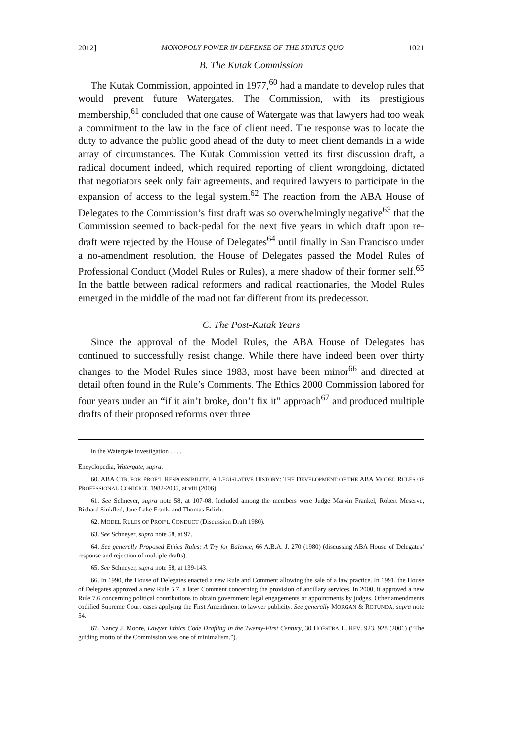2012] MONOPOLY POWER IN DEFENSE OF THE STATUS QUO 1021
B. The Kutak Commission
The Kutak Commission, appointed in 1977,<sup>60</sup> had a mandate to develop rules that would prevent future Watergates. The Commission, with its prestigious membership,<sup>61</sup> concluded that one cause of Watergate was that lawyers had too weak a commitment to the law in the face of client need. The response was to locate the duty to advance the public good ahead of the duty to meet client demands in a wide array of circumstances. The Kutak Commission vetted its first discussion draft, a radical document indeed, which required reporting of client wrongdoing, dictated that negotiators seek only fair agreements, and required lawyers to participate in the expansion of access to the legal system.<sup>62</sup> The reaction from the ABA House of Delegates to the Commission’s first draft was so overwhelmingly negative<sup>63</sup> that the Commission seemed to back-pedal for the next five years in which draft upon re-draft were rejected by the House of Delegates<sup>64</sup> until finally in San Francisco under a no-amendment resolution, the House of Delegates passed the Model Rules of Professional Conduct (Model Rules or Rules), a mere shadow of their former self.<sup>65</sup> In the battle between radical reformers and radical reactionaries, the Model Rules emerged in the middle of the road not far different from its predecessor.
C. The Post-Kutak Years
Since the approval of the Model Rules, the ABA House of Delegates has continued to successfully resist change. While there have indeed been over thirty changes to the Model Rules since 1983, most have been minor<sup>66</sup> and directed at detail often found in the Rule’s Comments. The Ethics 2000 Commission labored for four years under an “if it ain’t broke, don’t fix it” approach<sup>67</sup> and produced multiple drafts of their proposed reforms over three
in the Watergate investigation . . . .
Encyclopedia, Watergate, supra.
60. ABA CTR. FOR PROF’L RESPONSIBILITY, A LEGISLATIVE HISTORY: THE DEVELOPMENT OF THE ABA MODEL RULES OF PROFESSIONAL CONDUCT, 1982-2005, at viii (2006).
61. See Schneyer, supra note 58, at 107-08. Included among the members were Judge Marvin Frankel, Robert Meserve, Richard Sinkfled, Jane Lake Frank, and Thomas Erlich.
62. MODEL RULES OF PROF’L CONDUCT (Discussion Draft 1980).
63. See Schneyer, supra note 58, at 97.
64. See generally Proposed Ethics Rules: A Try for Balance, 66 A.B.A. J. 270 (1980) (discussing ABA House of Delegates’ response and rejection of multiple drafts).
65. See Schneyer, supra note 58, at 139-143.
66. In 1990, the House of Delegates enacted a new Rule and Comment allowing the sale of a law practice. In 1991, the House of Delegates approved a new Rule 5.7, a later Comment concerning the provision of ancillary services. In 2000, it approved a new Rule 7.6 concerning political contributions to obtain government legal engagements or appointments by judges. Other amendments codified Supreme Court cases applying the First Amendment to lawyer publicity. See generally MORGAN & ROTUNDA, supra note 54.
67. Nancy J. Moore, Lawyer Ethics Code Drafting in the Twenty-First Century, 30 HOFSTRA L. REV. 923, 928 (2001) (“The guiding motto of the Commission was one of minimalism.”).